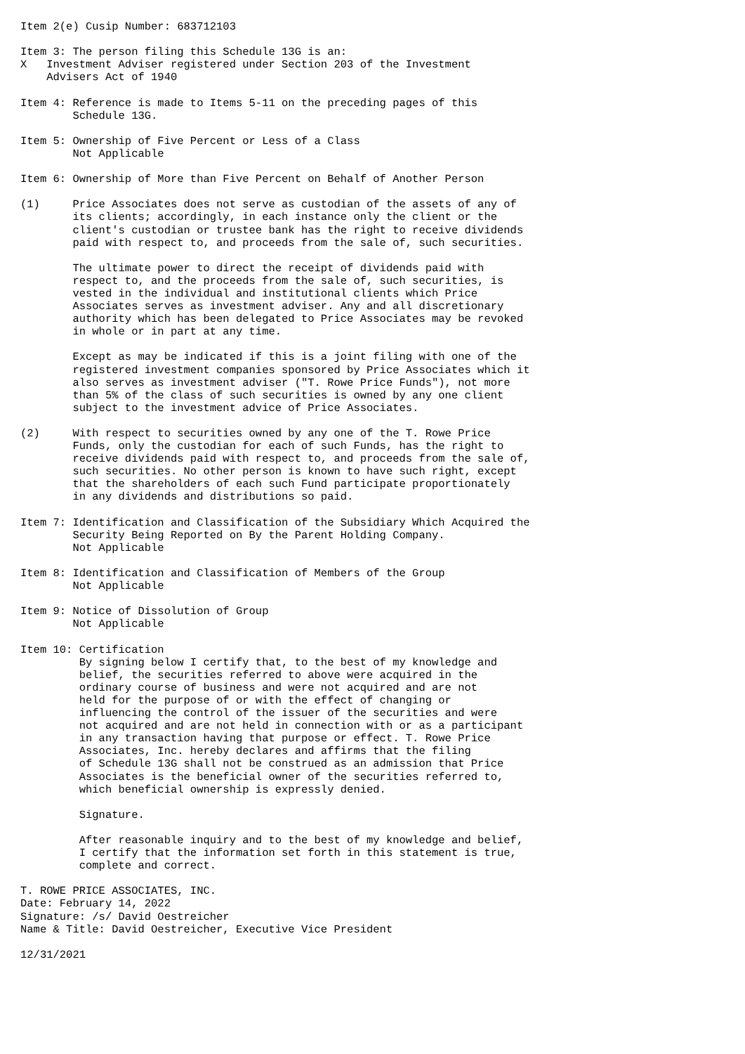Item 2(e) Cusip Number: 683712103

Item 3: The person filing this Schedule 13G is an:
X   Investment Adviser registered under Section 203 of the Investment
    Advisers Act of 1940

Item 4: Reference is made to Items 5-11 on the preceding pages of this
        Schedule 13G.

Item 5: Ownership of Five Percent or Less of a Class
        Not Applicable

Item 6: Ownership of More than Five Percent on Behalf of Another Person

(1)     Price Associates does not serve as custodian of the assets of any of
        its clients; accordingly, in each instance only the client or the
        client's custodian or trustee bank has the right to receive dividends
        paid with respect to, and proceeds from the sale of, such securities.

        The ultimate power to direct the receipt of dividends paid with
        respect to, and the proceeds from the sale of, such securities, is
        vested in the individual and institutional clients which Price
        Associates serves as investment adviser. Any and all discretionary
        authority which has been delegated to Price Associates may be revoked
        in whole or in part at any time.

        Except as may be indicated if this is a joint filing with one of the
        registered investment companies sponsored by Price Associates which it
        also serves as investment adviser ("T. Rowe Price Funds"), not more
        than 5% of the class of such securities is owned by any one client
        subject to the investment advice of Price Associates.

(2)     With respect to securities owned by any one of the T. Rowe Price
        Funds, only the custodian for each of such Funds, has the right to
        receive dividends paid with respect to, and proceeds from the sale of,
        such securities. No other person is known to have such right, except
        that the shareholders of each such Fund participate proportionately
        in any dividends and distributions so paid.

Item 7: Identification and Classification of the Subsidiary Which Acquired the
        Security Being Reported on By the Parent Holding Company.
        Not Applicable

Item 8: Identification and Classification of Members of the Group
        Not Applicable

Item 9: Notice of Dissolution of Group
        Not Applicable

Item 10: Certification
         By signing below I certify that, to the best of my knowledge and
         belief, the securities referred to above were acquired in the
         ordinary course of business and were not acquired and are not
         held for the purpose of or with the effect of changing or
         influencing the control of the issuer of the securities and were
         not acquired and are not held in connection with or as a participant
         in any transaction having that purpose or effect. T. Rowe Price
         Associates, Inc. hereby declares and affirms that the filing
         of Schedule 13G shall not be construed as an admission that Price
         Associates is the beneficial owner of the securities referred to,
         which beneficial ownership is expressly denied.

         Signature.

         After reasonable inquiry and to the best of my knowledge and belief,
         I certify that the information set forth in this statement is true,
         complete and correct.

T. ROWE PRICE ASSOCIATES, INC.
Date: February 14, 2022
Signature: /s/ David Oestreicher
Name & Title: David Oestreicher, Executive Vice President

12/31/2021